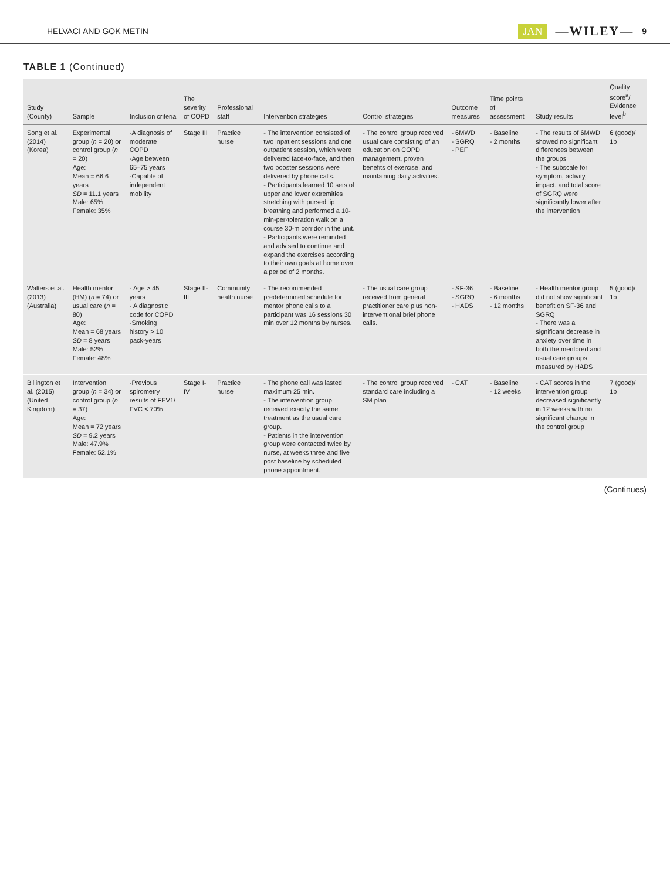HELVACI AND GOK METIN
JAN —WILEY— 9
TABLE 1 (Continued)
| Study (County) | Sample | Inclusion criteria | The severity of COPD | Professional staff | Intervention strategies | Control strategies | Outcome measures | Time points of assessment | Study results | Quality score<sup>a</sup>/ Evidence level<sup>b</sup> |
| --- | --- | --- | --- | --- | --- | --- | --- | --- | --- | --- |
| Song et al. (2014) (Korea) | Experimental group ( n = 20) or control group ( n = 20) Age: Mean = 66.6 years SD = 11.1 years Male: 65% Female: 35% | -A diagnosis of moderate COPD -Age between 65–75 years -Capable of independent mobility | Stage III | Practice nurse | - The intervention consisted of two inpatient sessions and one outpatient session, which were delivered face-to-face, and then two booster sessions were delivered by phone calls. - Participants learned 10 sets of upper and lower extremities stretching with pursed lip breathing and performed a 10-min-per-toleration walk on a course 30-m corridor in the unit. - Participants were reminded and advised to continue and expand the exercises according to their own goals at home over a period of 2 months. | - The control group received usual care consisting of an education on COPD management, proven benefits of exercise, and maintaining daily activities. | - 6MWD - SGRQ - PEF | - Baseline - 2 months | - The results of 6MWD showed no significant differences between the groups - The subscale for symptom, activity, impact, and total score of SGRQ were significantly lower after the intervention | 6 (good)/ 1b |
| Walters et al. (2013) (Australia) | Health mentor (HM) ( n = 74) or usual care ( n = 80) Age: Mean = 68 years SD = 8 years Male: 52% Female: 48% | - Age > 45 years - A diagnostic code for COPD -Smoking history > 10 pack-years | Stage II-III | Community health nurse | - The recommended predetermined schedule for mentor phone calls to a participant was 16 sessions 30 min over 12 months by nurses. | - The usual care group received from general practitioner care plus non-interventional brief phone calls. | - SF-36 - SGRQ - HADS | - Baseline - 6 months - 12 months | - Health mentor group did not show significant benefit on SF-36 and SGRQ - There was a significant decrease in anxiety over time in both the mentored and usual care groups measured by HADS | 5 (good)/ 1b |
| Billington et al. (2015) (United Kingdom) | Intervention group ( n = 34) or control group ( n = 37) Age: Mean = 72 years SD = 9.2 years Male: 47.9% Female: 52.1% | -Previous spirometry results of FEV1/ FVC < 70% | Stage I-IV | Practice nurse | - The phone call was lasted maximum 25 min. - The intervention group received exactly the same treatment as the usual care group. - Patients in the intervention group were contacted twice by nurse, at weeks three and five post baseline by scheduled phone appointment. | - The control group received standard care including a SM plan | - CAT | - Baseline - 12 weeks | - CAT scores in the intervention group decreased significantly in 12 weeks with no significant change in the control group | 7 (good)/ 1b |
(Continues)